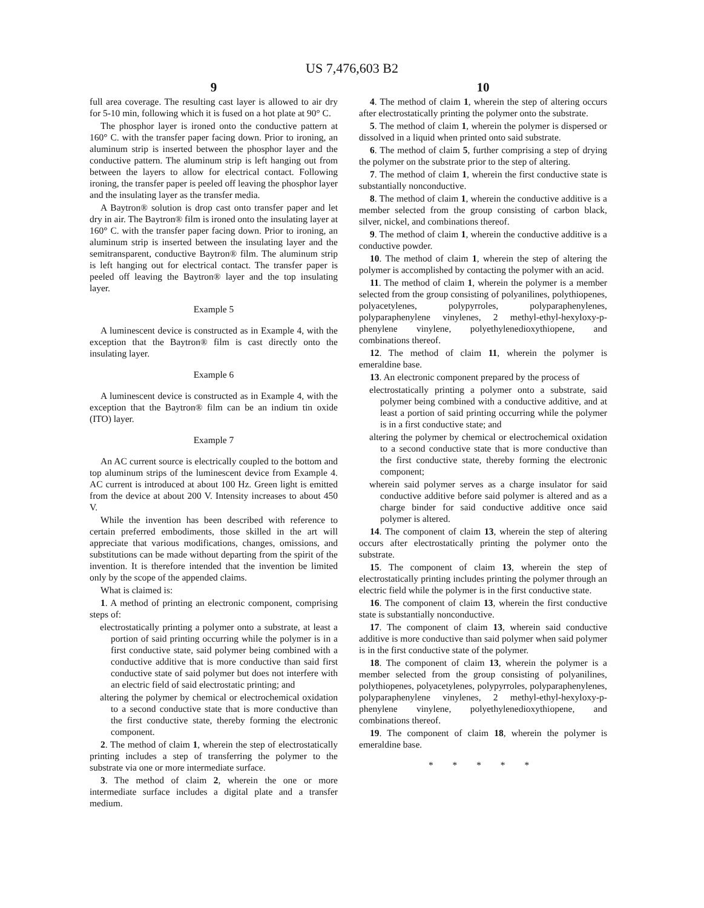US 7,476,603 B2
9
full area coverage. The resulting cast layer is allowed to air dry for 5-10 min, following which it is fused on a hot plate at 90° C.
The phosphor layer is ironed onto the conductive pattern at 160° C. with the transfer paper facing down. Prior to ironing, an aluminum strip is inserted between the phosphor layer and the conductive pattern. The aluminum strip is left hanging out from between the layers to allow for electrical contact. Following ironing, the transfer paper is peeled off leaving the phosphor layer and the insulating layer as the transfer media.
A Baytron® solution is drop cast onto transfer paper and let dry in air. The Baytron® film is ironed onto the insulating layer at 160° C. with the transfer paper facing down. Prior to ironing, an aluminum strip is inserted between the insulating layer and the semitransparent, conductive Baytron® film. The aluminum strip is left hanging out for electrical contact. The transfer paper is peeled off leaving the Baytron® layer and the top insulating layer.
Example 5
A luminescent device is constructed as in Example 4, with the exception that the Baytron® film is cast directly onto the insulating layer.
Example 6
A luminescent device is constructed as in Example 4, with the exception that the Baytron® film can be an indium tin oxide (ITO) layer.
Example 7
An AC current source is electrically coupled to the bottom and top aluminum strips of the luminescent device from Example 4. AC current is introduced at about 100 Hz. Green light is emitted from the device at about 200 V. Intensity increases to about 450 V.
While the invention has been described with reference to certain preferred embodiments, those skilled in the art will appreciate that various modifications, changes, omissions, and substitutions can be made without departing from the spirit of the invention. It is therefore intended that the invention be limited only by the scope of the appended claims.
What is claimed is:
1. A method of printing an electronic component, comprising steps of:
electrostatically printing a polymer onto a substrate, at least a portion of said printing occurring while the polymer is in a first conductive state, said polymer being combined with a conductive additive that is more conductive than said first conductive state of said polymer but does not interfere with an electric field of said electrostatic printing; and
altering the polymer by chemical or electrochemical oxidation to a second conductive state that is more conductive than the first conductive state, thereby forming the electronic component.
2. The method of claim 1, wherein the step of electrostatically printing includes a step of transferring the polymer to the substrate via one or more intermediate surface.
3. The method of claim 2, wherein the one or more intermediate surface includes a digital plate and a transfer medium.
10
4. The method of claim 1, wherein the step of altering occurs after electrostatically printing the polymer onto the substrate.
5. The method of claim 1, wherein the polymer is dispersed or dissolved in a liquid when printed onto said substrate.
6. The method of claim 5, further comprising a step of drying the polymer on the substrate prior to the step of altering.
7. The method of claim 1, wherein the first conductive state is substantially nonconductive.
8. The method of claim 1, wherein the conductive additive is a member selected from the group consisting of carbon black, silver, nickel, and combinations thereof.
9. The method of claim 1, wherein the conductive additive is a conductive powder.
10. The method of claim 1, wherein the step of altering the polymer is accomplished by contacting the polymer with an acid.
11. The method of claim 1, wherein the polymer is a member selected from the group consisting of polyanilines, polythiopenes, polyacetylenes, polypyrroles, polyparaphenylenes, polyparaphenylene vinylenes, 2 methyl-ethyl-hexyloxy-p-phenylene vinylene, polyethylenedioxythiopene, and combinations thereof.
12. The method of claim 11, wherein the polymer is emeraldine base.
13. An electronic component prepared by the process of
electrostatically printing a polymer onto a substrate, said polymer being combined with a conductive additive, and at least a portion of said printing occurring while the polymer is in a first conductive state; and
altering the polymer by chemical or electrochemical oxidation to a second conductive state that is more conductive than the first conductive state, thereby forming the electronic component;
wherein said polymer serves as a charge insulator for said conductive additive before said polymer is altered and as a charge binder for said conductive additive once said polymer is altered.
14. The component of claim 13, wherein the step of altering occurs after electrostatically printing the polymer onto the substrate.
15. The component of claim 13, wherein the step of electrostatically printing includes printing the polymer through an electric field while the polymer is in the first conductive state.
16. The component of claim 13, wherein the first conductive state is substantially nonconductive.
17. The component of claim 13, wherein said conductive additive is more conductive than said polymer when said polymer is in the first conductive state of the polymer.
18. The component of claim 13, wherein the polymer is a member selected from the group consisting of polyanilines, polythiopenes, polyacetylenes, polypyrroles, polyparaphenylenes, polyparaphenylene vinylenes, 2 methyl-ethyl-hexyloxy-p-phenylene vinylene, polyethylenedioxythiopene, and combinations thereof.
19. The component of claim 18, wherein the polymer is emeraldine base.
* * * * *